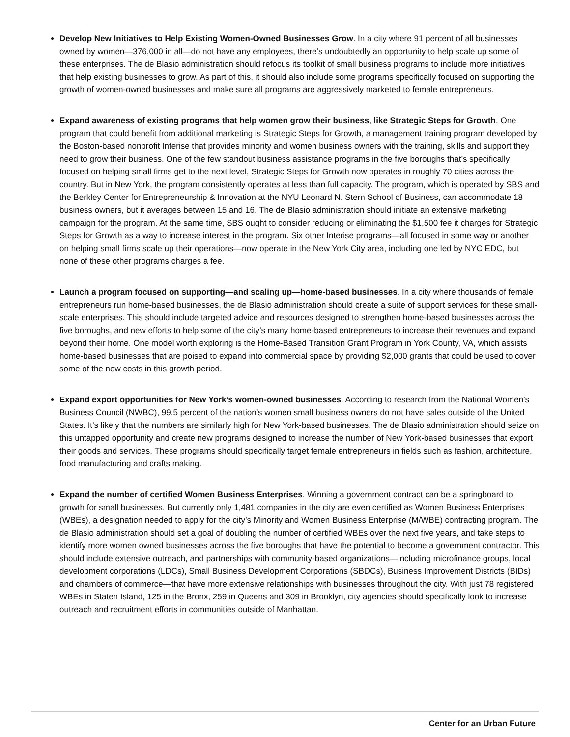Develop New Initiatives to Help Existing Women-Owned Businesses Grow. In a city where 91 percent of all businesses owned by women—376,000 in all—do not have any employees, there’s undoubtedly an opportunity to help scale up some of these enterprises. The de Blasio administration should refocus its toolkit of small business programs to include more initiatives that help existing businesses to grow. As part of this, it should also include some programs specifically focused on supporting the growth of women-owned businesses and make sure all programs are aggressively marketed to female entrepreneurs.
Expand awareness of existing programs that help women grow their business, like Strategic Steps for Growth. One program that could benefit from additional marketing is Strategic Steps for Growth, a management training program developed by the Boston-based nonprofit Interise that provides minority and women business owners with the training, skills and support they need to grow their business. One of the few standout business assistance programs in the five boroughs that’s specifically focused on helping small firms get to the next level, Strategic Steps for Growth now operates in roughly 70 cities across the country. But in New York, the program consistently operates at less than full capacity. The program, which is operated by SBS and the Berkley Center for Entrepreneurship & Innovation at the NYU Leonard N. Stern School of Business, can accommodate 18 business owners, but it averages between 15 and 16. The de Blasio administration should initiate an extensive marketing campaign for the program. At the same time, SBS ought to consider reducing or eliminating the $1,500 fee it charges for Strategic Steps for Growth as a way to increase interest in the program. Six other Interise programs—all focused in some way or another on helping small firms scale up their operations—now operate in the New York City area, including one led by NYC EDC, but none of these other programs charges a fee.
Launch a program focused on supporting—and scaling up—home-based businesses. In a city where thousands of female entrepreneurs run home-based businesses, the de Blasio administration should create a suite of support services for these small-scale enterprises. This should include targeted advice and resources designed to strengthen home-based businesses across the five boroughs, and new efforts to help some of the city’s many home-based entrepreneurs to increase their revenues and expand beyond their home. One model worth exploring is the Home-Based Transition Grant Program in York County, VA, which assists home-based businesses that are poised to expand into commercial space by providing $2,000 grants that could be used to cover some of the new costs in this growth period.
Expand export opportunities for New York’s women-owned businesses. According to research from the National Women’s Business Council (NWBC), 99.5 percent of the nation’s women small business owners do not have sales outside of the United States. It’s likely that the numbers are similarly high for New York-based businesses. The de Blasio administration should seize on this untapped opportunity and create new programs designed to increase the number of New York-based businesses that export their goods and services. These programs should specifically target female entrepreneurs in fields such as fashion, architecture, food manufacturing and crafts making.
Expand the number of certified Women Business Enterprises. Winning a government contract can be a springboard to growth for small businesses. But currently only 1,481 companies in the city are even certified as Women Business Enterprises (WBEs), a designation needed to apply for the city’s Minority and Women Business Enterprise (M/WBE) contracting program. The de Blasio administration should set a goal of doubling the number of certified WBEs over the next five years, and take steps to identify more women owned businesses across the five boroughs that have the potential to become a government contractor. This should include extensive outreach, and partnerships with community-based organizations—including microfinance groups, local development corporations (LDCs), Small Business Development Corporations (SBDCs), Business Improvement Districts (BIDs) and chambers of commerce—that have more extensive relationships with businesses throughout the city. With just 78 registered WBEs in Staten Island, 125 in the Bronx, 259 in Queens and 309 in Brooklyn, city agencies should specifically look to increase outreach and recruitment efforts in communities outside of Manhattan.
Center for an Urban Future